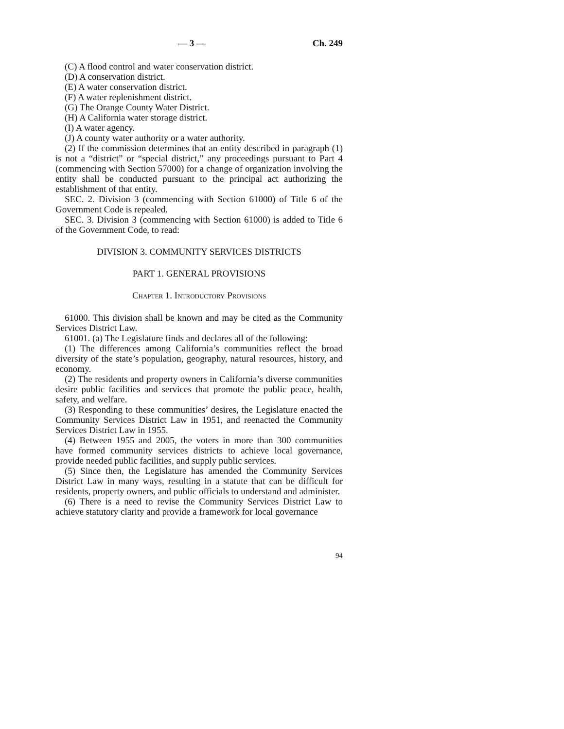— 3 — Ch. 249
(C) A flood control and water conservation district.
(D) A conservation district.
(E) A water conservation district.
(F) A water replenishment district.
(G) The Orange County Water District.
(H) A California water storage district.
(I) A water agency.
(J) A county water authority or a water authority.
(2) If the commission determines that an entity described in paragraph (1) is not a “district” or “special district,” any proceedings pursuant to Part 4 (commencing with Section 57000) for a change of organization involving the entity shall be conducted pursuant to the principal act authorizing the establishment of that entity.
SEC. 2. Division 3 (commencing with Section 61000) of Title 6 of the Government Code is repealed.
SEC. 3. Division 3 (commencing with Section 61000) is added to Title 6 of the Government Code, to read:
DIVISION 3. COMMUNITY SERVICES DISTRICTS
PART 1. GENERAL PROVISIONS
Chapter 1. Introductory Provisions
61000. This division shall be known and may be cited as the Community Services District Law.
61001. (a) The Legislature finds and declares all of the following:
(1) The differences among California’s communities reflect the broad diversity of the state’s population, geography, natural resources, history, and economy.
(2) The residents and property owners in California’s diverse communities desire public facilities and services that promote the public peace, health, safety, and welfare.
(3) Responding to these communities’ desires, the Legislature enacted the Community Services District Law in 1951, and reenacted the Community Services District Law in 1955.
(4) Between 1955 and 2005, the voters in more than 300 communities have formed community services districts to achieve local governance, provide needed public facilities, and supply public services.
(5) Since then, the Legislature has amended the Community Services District Law in many ways, resulting in a statute that can be difficult for residents, property owners, and public officials to understand and administer.
(6) There is a need to revise the Community Services District Law to achieve statutory clarity and provide a framework for local governance
94